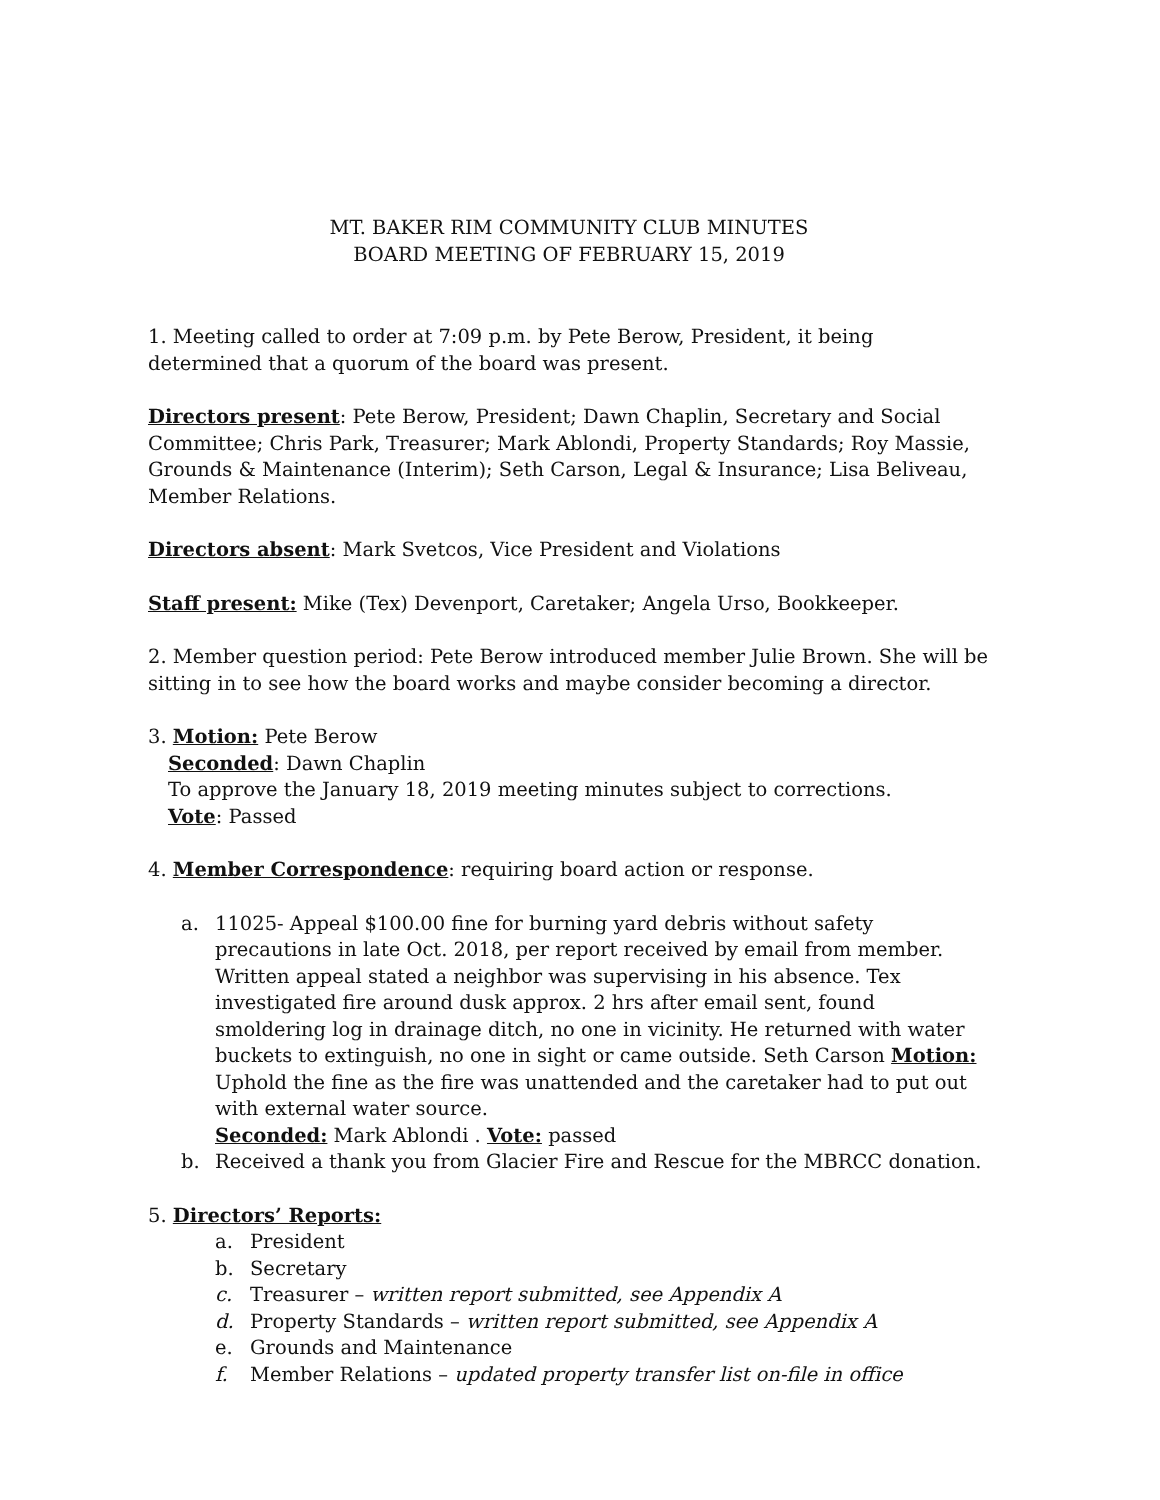MT. BAKER RIM COMMUNITY CLUB MINUTES
BOARD MEETING OF FEBRUARY 15, 2019
1. Meeting called to order at 7:09 p.m. by Pete Berow, President, it being determined that a quorum of the board was present.
Directors present: Pete Berow, President; Dawn Chaplin, Secretary and Social Committee; Chris Park, Treasurer; Mark Ablondi, Property Standards; Roy Massie, Grounds & Maintenance (Interim); Seth Carson, Legal & Insurance; Lisa Beliveau, Member Relations.
Directors absent: Mark Svetcos, Vice President and Violations
Staff present: Mike (Tex) Devenport, Caretaker; Angela Urso, Bookkeeper.
2. Member question period: Pete Berow introduced member Julie Brown. She will be sitting in to see how the board works and maybe consider becoming a director.
3. Motion: Pete Berow
Seconded: Dawn Chaplin
To approve the January 18, 2019 meeting minutes subject to corrections.
Vote: Passed
4. Member Correspondence: requiring board action or response.
a. 11025- Appeal $100.00 fine for burning yard debris without safety precautions in late Oct. 2018, per report received by email from member. Written appeal stated a neighbor was supervising in his absence. Tex investigated fire around dusk approx. 2 hrs after email sent, found smoldering log in drainage ditch, no one in vicinity. He returned with water buckets to extinguish, no one in sight or came outside. Seth Carson Motion: Uphold the fine as the fire was unattended and the caretaker had to put out with external water source.
Seconded: Mark Ablondi . Vote: passed
b. Received a thank you from Glacier Fire and Rescue for the MBRCC donation.
5. Directors’ Reports:
a. President
b. Secretary
c. Treasurer – written report submitted, see Appendix A
d. Property Standards – written report submitted, see Appendix A
e. Grounds and Maintenance
f. Member Relations – updated property transfer list on-file in office